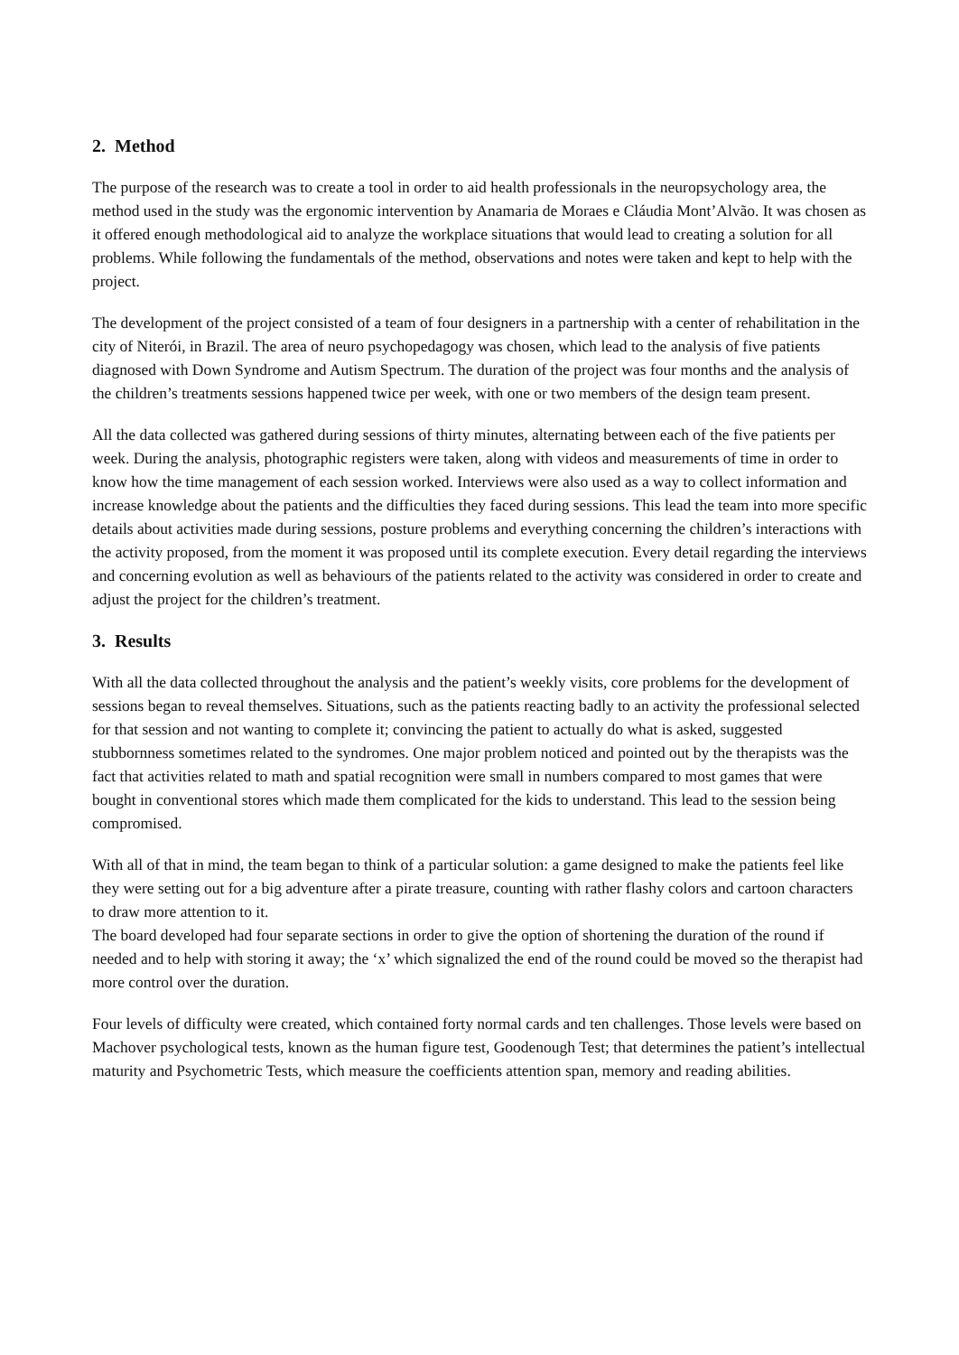2. Method
The purpose of the research was to create a tool in order to aid health professionals in the neuropsychology area, the method used in the study was the ergonomic intervention by Anamaria de Moraes e Cláudia Mont’Alvão. It was chosen as it offered enough methodological aid to analyze the workplace situations that would lead to creating a solution for all problems. While following the fundamentals of the method, observations and notes were taken and kept to help with the project.
The development of the project consisted of a team of four designers in a partnership with a center of rehabilitation in the city of Niterói, in Brazil. The area of neuro psychopedagogy was chosen, which lead to the analysis of five patients diagnosed with Down Syndrome and Autism Spectrum. The duration of the project was four months and the analysis of the children’s treatments sessions happened twice per week, with one or two members of the design team present.
All the data collected was gathered during sessions of thirty minutes, alternating between each of the five patients per week. During the analysis, photographic registers were taken, along with videos and measurements of time in order to know how the time management of each session worked. Interviews were also used as a way to collect information and increase knowledge about the patients and the difficulties they faced during sessions. This lead the team into more specific details about activities made during sessions, posture problems and everything concerning the children’s interactions with the activity proposed, from the moment it was proposed until its complete execution. Every detail regarding the interviews and concerning evolution as well as behaviours of the patients related to the activity was considered in order to create and adjust the project for the children’s treatment.
3. Results
With all the data collected throughout the analysis and the patient’s weekly visits, core problems for the development of sessions began to reveal themselves. Situations, such as the patients reacting badly to an activity the professional selected for that session and not wanting to complete it; convincing the patient to actually do what is asked, suggested stubbornness sometimes related to the syndromes. One major problem noticed and pointed out by the therapists was the fact that activities related to math and spatial recognition were small in numbers compared to most games that were bought in conventional stores which made them complicated for the kids to understand. This lead to the session being compromised.
With all of that in mind, the team began to think of a particular solution: a game designed to make the patients feel like they were setting out for a big adventure after a pirate treasure, counting with rather flashy colors and cartoon characters to draw more attention to it.
The board developed had four separate sections in order to give the option of shortening the duration of the round if needed and to help with storing it away; the ‘x’ which signalized the end of the round could be moved so the therapist had more control over the duration.
Four levels of difficulty were created, which contained forty normal cards and ten challenges. Those levels were based on Machover psychological tests, known as the human figure test, Goodenough Test; that determines the patient’s intellectual maturity and Psychometric Tests, which measure the coefficients attention span, memory and reading abilities.